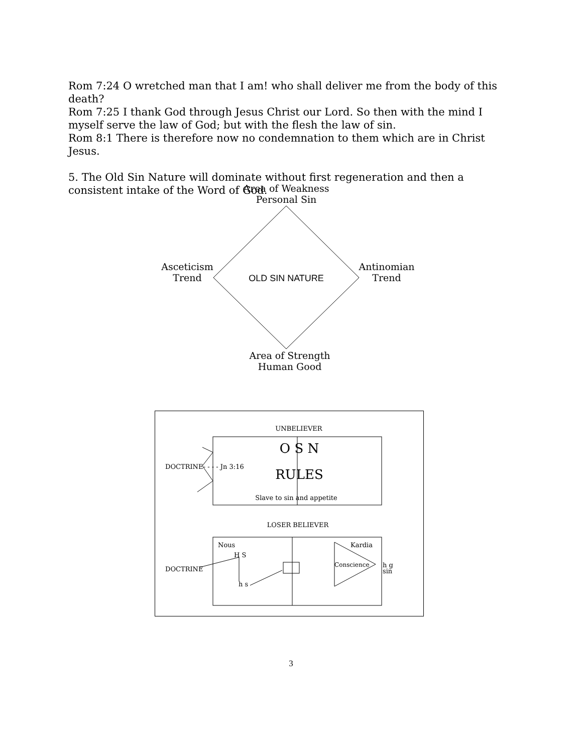Rom 7:24 O wretched man that I am! who shall deliver me from the body of this death?
Rom 7:25 I thank God through Jesus Christ our Lord. So then with the mind I myself serve the law of God; but with the flesh the law of sin.
Rom 8:1 There is therefore now no condemnation to them which are in Christ Jesus.
5. The Old Sin Nature will dominate without first regeneration and then a consistent intake of the Word of God.
Area of Weakness
Personal Sin
Asceticism
Trend
OLD SIN NATURE
Antinomian
Trend
Area of Strength
Human Good
UNBELIEVER
O S N
RULES
Slave to sin and appetite
DOCTRINE- - - - Jn 3:16
LOSER BELIEVER
Nous
H S
DOCTRINE
h s
Kardia
Conscience
h g
sin
3